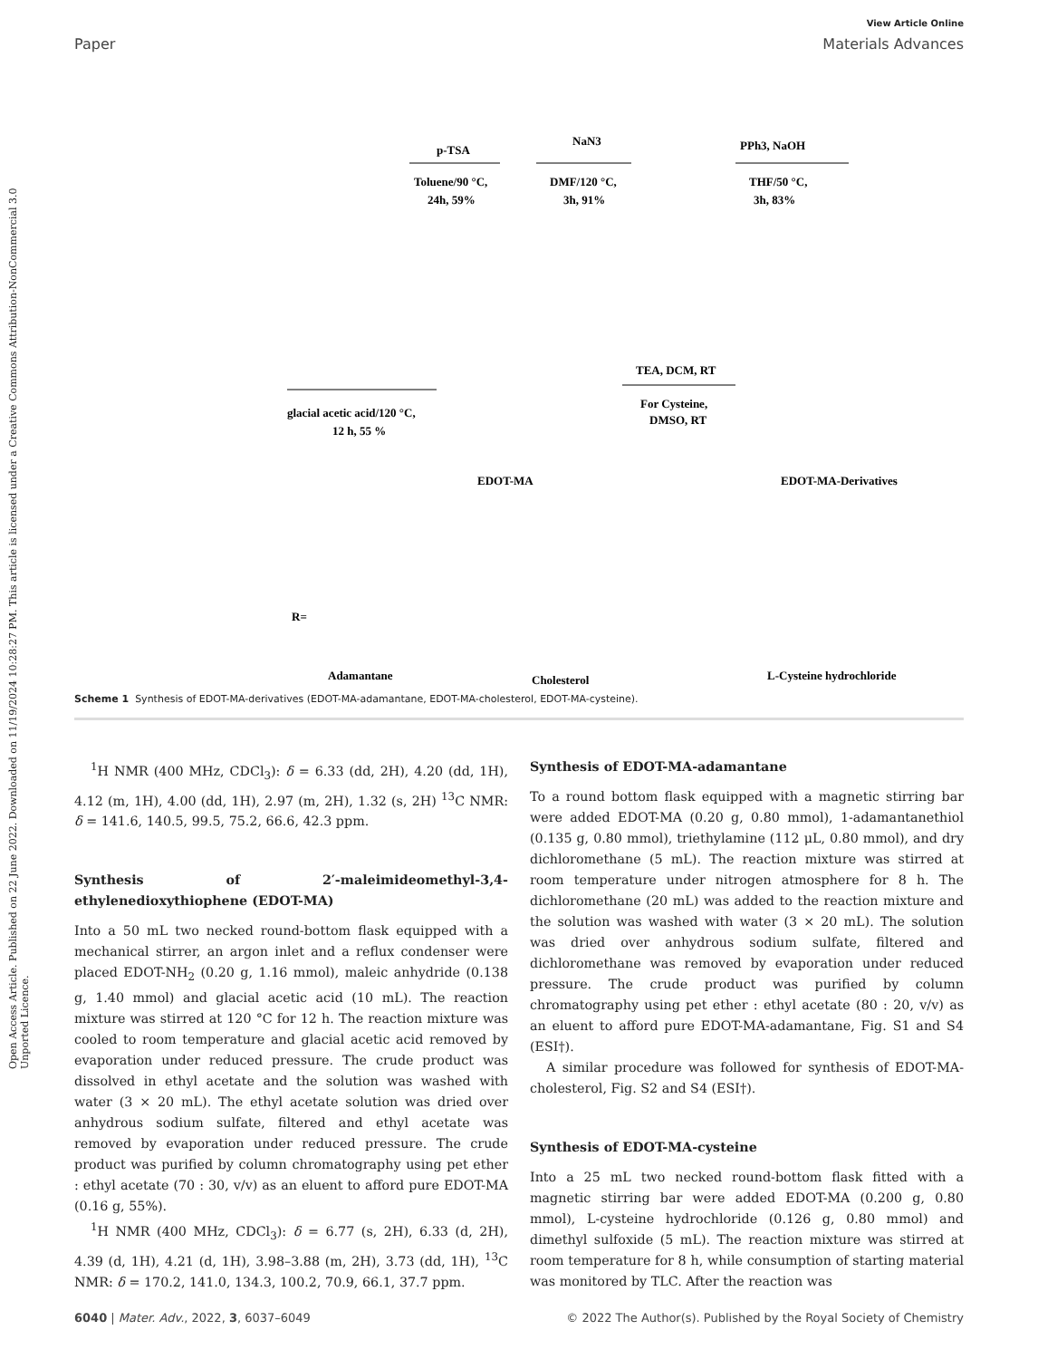Open Access Article. Published on 22 June 2022. Downloaded on 11/19/2024 10:28:27 PM. This article is licensed under a Creative Commons Attribution-NonCommercial 3.0 Unported Licence.
View Article Online
Paper Materials Advances
p-TSA
Toluene/90 °C,
24h, 59%
NaN3
DMF/120 °C,
3h, 91%
PPh3, NaOH
THF/50 °C,
3h, 83%
glacial acetic acid/120 °C,
12 h, 55 %
TEA, DCM, RT
For Cysteine,
DMSO, RT
EDOT-MA
EDOT-MA-Derivatives
R=
Adamantane
Cholesterol
L-Cysteine hydrochloride
Scheme 1 Synthesis of EDOT-MA-derivatives (EDOT-MA-adamantane, EDOT-MA-cholesterol, EDOT-MA-cysteine).
<sup>1</sup>H NMR (400 MHz, CDCl<sub>3</sub>): δ = 6.33 (dd, 2H), 4.20 (dd, 1H), 4.12 (m, 1H), 4.00 (dd, 1H), 2.97 (m, 2H), 1.32 (s, 2H) <sup>13</sup>C NMR: δ = 141.6, 140.5, 99.5, 75.2, 66.6, 42.3 ppm.
Synthesis of 2′-maleimideomethyl-3,4-ethylenedioxythiophene (EDOT-MA)
Into a 50 mL two necked round-bottom flask equipped with a mechanical stirrer, an argon inlet and a reflux condenser were placed EDOT-NH<sub>2</sub> (0.20 g, 1.16 mmol), maleic anhydride (0.138 g, 1.40 mmol) and glacial acetic acid (10 mL). The reaction mixture was stirred at 120 °C for 12 h. The reaction mixture was cooled to room temperature and glacial acetic acid removed by evaporation under reduced pressure. The crude product was dissolved in ethyl acetate and the solution was washed with water (3 × 20 mL). The ethyl acetate solution was dried over anhydrous sodium sulfate, filtered and ethyl acetate was removed by evaporation under reduced pressure. The crude product was purified by column chromatography using pet ether : ethyl acetate (70 : 30, v/v) as an eluent to afford pure EDOT-MA (0.16 g, 55%).
<sup>1</sup>H NMR (400 MHz, CDCl<sub>3</sub>): δ = 6.77 (s, 2H), 6.33 (d, 2H), 4.39 (d, 1H), 4.21 (d, 1H), 3.98–3.88 (m, 2H), 3.73 (dd, 1H), <sup>13</sup>C NMR: δ = 170.2, 141.0, 134.3, 100.2, 70.9, 66.1, 37.7 ppm.
Synthesis of EDOT-MA-adamantane
To a round bottom flask equipped with a magnetic stirring bar were added EDOT-MA (0.20 g, 0.80 mmol), 1-adamantanethiol (0.135 g, 0.80 mmol), triethylamine (112 μL, 0.80 mmol), and dry dichloromethane (5 mL). The reaction mixture was stirred at room temperature under nitrogen atmosphere for 8 h. The dichloromethane (20 mL) was added to the reaction mixture and the solution was washed with water (3 × 20 mL). The solution was dried over anhydrous sodium sulfate, filtered and dichloromethane was removed by evaporation under reduced pressure. The crude product was purified by column chromatography using pet ether : ethyl acetate (80 : 20, v/v) as an eluent to afford pure EDOT-MA-adamantane, Fig. S1 and S4 (ESI†).
A similar procedure was followed for synthesis of EDOT-MA-cholesterol, Fig. S2 and S4 (ESI†).
Synthesis of EDOT-MA-cysteine
Into a 25 mL two necked round-bottom flask fitted with a magnetic stirring bar were added EDOT-MA (0.200 g, 0.80 mmol), L-cysteine hydrochloride (0.126 g, 0.80 mmol) and dimethyl sulfoxide (5 mL). The reaction mixture was stirred at room temperature for 8 h, while consumption of starting material was monitored by TLC. After the reaction was
6040 | Mater. Adv., 2022, 3, 6037–6049 © 2022 The Author(s). Published by the Royal Society of Chemistry